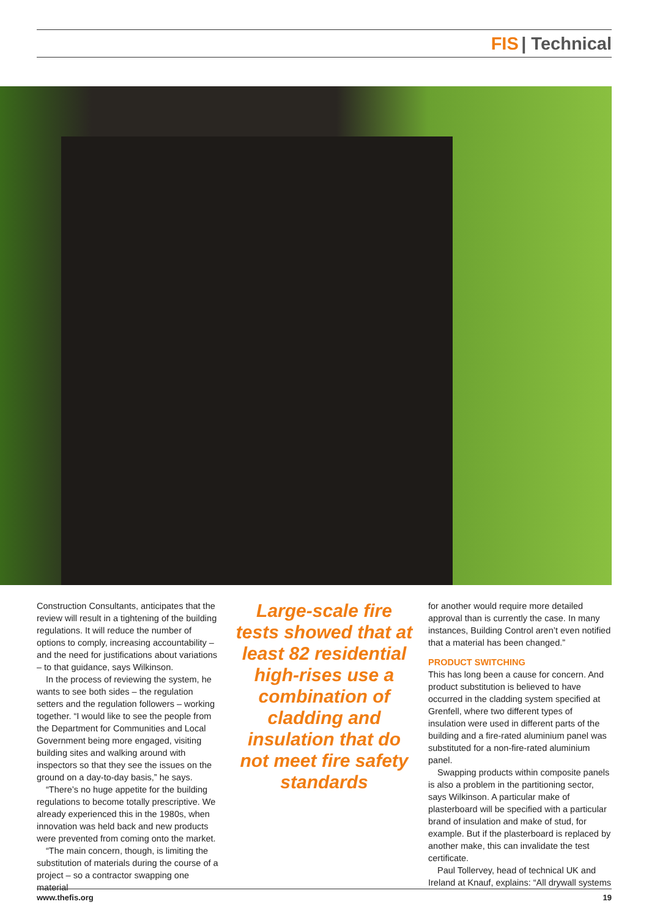FIS | Technical
Construction Consultants, anticipates that the review will result in a tightening of the building regulations. It will reduce the number of options to comply, increasing accountability – and the need for justifications about variations – to that guidance, says Wilkinson.
In the process of reviewing the system, he wants to see both sides – the regulation setters and the regulation followers – working together. “I would like to see the people from the Department for Communities and Local Government being more engaged, visiting building sites and walking around with inspectors so that they see the issues on the ground on a day-to-day basis,” he says.
“There’s no huge appetite for the building regulations to become totally prescriptive. We already experienced this in the 1980s, when innovation was held back and new products were prevented from coming onto the market.
“The main concern, though, is limiting the substitution of materials during the course of a project – so a contractor swapping one material
Large-scale fire tests showed that at least 82 residential high-rises use a combination of cladding and insulation that do not meet fire safety standards
for another would require more detailed approval than is currently the case. In many instances, Building Control aren’t even notified that a material has been changed.”
PRODUCT SWITCHING
This has long been a cause for concern. And product substitution is believed to have occurred in the cladding system specified at Grenfell, where two different types of insulation were used in different parts of the building and a fire-rated aluminium panel was substituted for a non-fire-rated aluminium panel.
Swapping products within composite panels is also a problem in the partitioning sector, says Wilkinson. A particular make of plasterboard will be specified with a particular brand of insulation and make of stud, for example. But if the plasterboard is replaced by another make, this can invalidate the test certificate.
Paul Tollervey, head of technical UK and Ireland at Knauf, explains: “All drywall systems
www.thefis.org 19